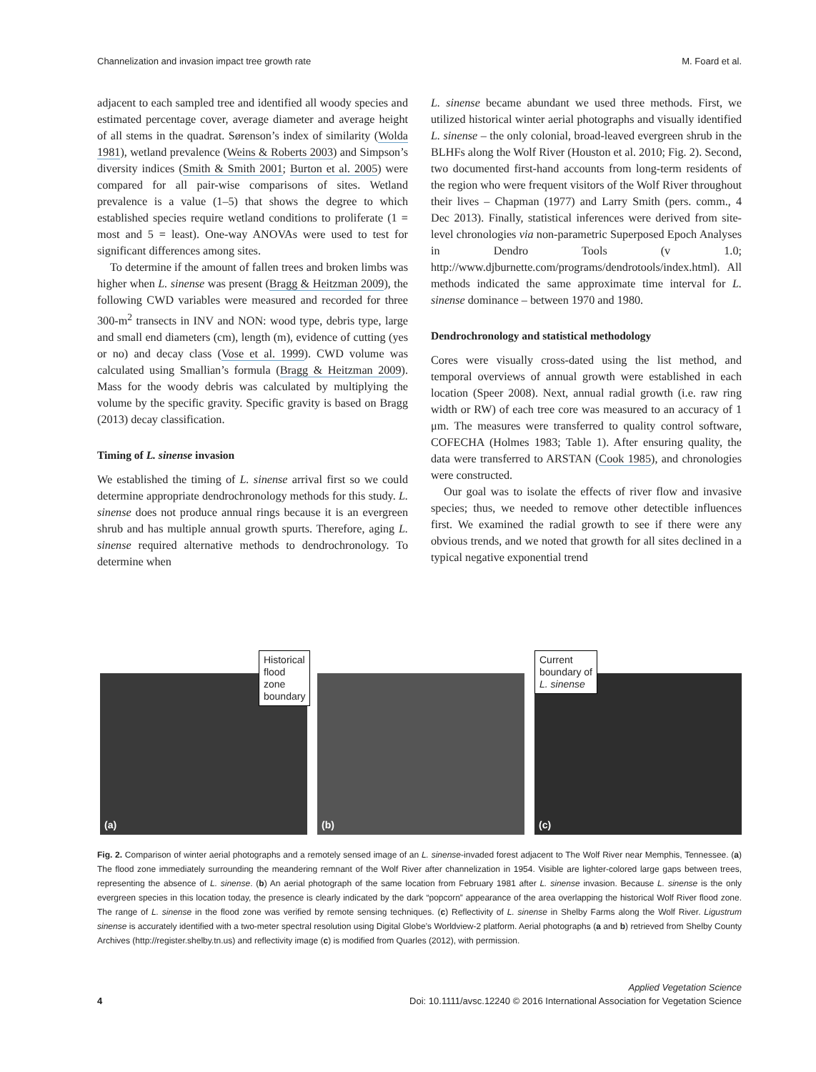Channelization and invasion impact tree growth rate M. Foard et al.
adjacent to each sampled tree and identified all woody species and estimated percentage cover, average diameter and average height of all stems in the quadrat. Sørenson’s index of similarity (Wolda 1981), wetland prevalence (Weins & Roberts 2003) and Simpson’s diversity indices (Smith & Smith 2001; Burton et al. 2005) were compared for all pair-wise comparisons of sites. Wetland prevalence is a value (1–5) that shows the degree to which established species require wetland conditions to proliferate (1 = most and 5 = least). One-way ANOVAs were used to test for significant differences among sites.
To determine if the amount of fallen trees and broken limbs was higher when L. sinense was present (Bragg & Heitzman 2009), the following CWD variables were measured and recorded for three 300-m<sup>2</sup> transects in INV and NON: wood type, debris type, large and small end diameters (cm), length (m), evidence of cutting (yes or no) and decay class (Vose et al. 1999). CWD volume was calculated using Smallian’s formula (Bragg & Heitzman 2009). Mass for the woody debris was calculated by multiplying the volume by the specific gravity. Specific gravity is based on Bragg (2013) decay classification.
Timing of L. sinense invasion
We established the timing of L. sinense arrival first so we could determine appropriate dendrochronology methods for this study. L. sinense does not produce annual rings because it is an evergreen shrub and has multiple annual growth spurts. Therefore, aging L. sinense required alternative methods to dendrochronology. To determine when
L. sinense became abundant we used three methods. First, we utilized historical winter aerial photographs and visually identified L. sinense – the only colonial, broad-leaved evergreen shrub in the BLHFs along the Wolf River (Houston et al. 2010; Fig. 2). Second, two documented first-hand accounts from long-term residents of the region who were frequent visitors of the Wolf River throughout their lives – Chapman (1977) and Larry Smith (pers. comm., 4 Dec 2013). Finally, statistical inferences were derived from site-level chronologies via non-parametric Superposed Epoch Analyses in Dendro Tools (v 1.0; http://www.djburnette.com/programs/dendrotools/index.html). All methods indicated the same approximate time interval for L. sinense dominance – between 1970 and 1980.
Dendrochronology and statistical methodology
Cores were visually cross-dated using the list method, and temporal overviews of annual growth were established in each location (Speer 2008). Next, annual radial growth (i.e. raw ring width or RW) of each tree core was measured to an accuracy of 1 μm. The measures were transferred to quality control software, COFECHA (Holmes 1983; Table 1). After ensuring quality, the data were transferred to ARSTAN (Cook 1985), and chronologies were constructed.
Our goal was to isolate the effects of river flow and invasive species; thus, we needed to remove other detectible influences first. We examined the radial growth to see if there were any obvious trends, and we noted that growth for all sites declined in a typical negative exponential trend
(a)
Historical
flood zone
boundary
(b)
(c)
Current
boundary of
L. sinense
Fig. 2. Comparison of winter aerial photographs and a remotely sensed image of an L. sinense-invaded forest adjacent to The Wolf River near Memphis, Tennessee. (a) The flood zone immediately surrounding the meandering remnant of the Wolf River after channelization in 1954. Visible are lighter-colored large gaps between trees, representing the absence of L. sinense. (b) An aerial photograph of the same location from February 1981 after L. sinense invasion. Because L. sinense is the only evergreen species in this location today, the presence is clearly indicated by the dark “popcorn” appearance of the area overlapping the historical Wolf River flood zone. The range of L. sinense in the flood zone was verified by remote sensing techniques. (c) Reflectivity of L. sinense in Shelby Farms along the Wolf River. Ligustrum sinense is accurately identified with a two-meter spectral resolution using Digital Globe’s Worldview-2 platform. Aerial photographs (a and b) retrieved from Shelby County Archives (http://register.shelby.tn.us) and reflectivity image (c) is modified from Quarles (2012), with permission.
4
Applied Vegetation Science
Doi: 10.1111/avsc.12240 © 2016 International Association for Vegetation Science